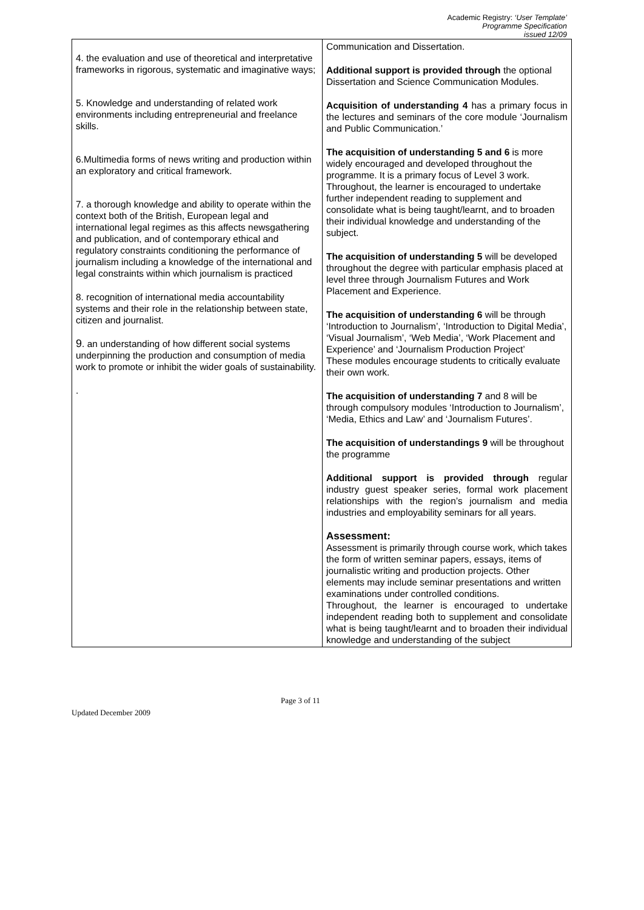Academic Registry: ‘User Template’
Programme Specification
issued 12/09
| 4. the evaluation and use of theoretical and interpretative frameworks in rigorous, systematic and imaginative ways; 5. Knowledge and understanding of related work environments including entrepreneurial and freelance skills. 6.Multimedia forms of news writing and production within an exploratory and critical framework. 7. a thorough knowledge and ability to operate within the context both of the British, European legal and international legal regimes as this affects newsgathering and publication, and of contemporary ethical and regulatory constraints conditioning the performance of journalism including a knowledge of the international and legal constraints within which journalism is practiced 8. recognition of international media accountability systems and their role in the relationship between state, citizen and journalist. 9 . an understanding of how different social systems underpinning the production and consumption of media work to promote or inhibit the wider goals of sustainability. . | Communication and Dissertation. Additional support is provided through the optional Dissertation and Science Communication Modules. Acquisition of understanding 4 has a primary focus in the lectures and seminars of the core module ‘Journalism and Public Communication.’ The acquisition of understanding 5 and 6 is more widely encouraged and developed throughout the programme. It is a primary focus of Level 3 work. Throughout, the learner is encouraged to undertake further independent reading to supplement and consolidate what is being taught/learnt, and to broaden their individual knowledge and understanding of the subject. The acquisition of understanding 5 will be developed throughout the degree with particular emphasis placed at level three through Journalism Futures and Work Placement and Experience. The acquisition of understanding 6 will be through ‘Introduction to Journalism’, ‘Introduction to Digital Media’, ‘Visual Journalism’, ‘Web Media’, ‘Work Placement and Experience’ and ‘Journalism Production Project’ These modules encourage students to critically evaluate their own work. The acquisition of understanding 7 and 8 will be through compulsory modules ‘Introduction to Journalism’, ‘Media, Ethics and Law’ and ‘Journalism Futures’. The acquisition of understandings 9 will be throughout the programme Additional support is provided through regular industry guest speaker series, formal work placement relationships with the region’s journalism and media industries and employability seminars for all years. Assessment: Assessment is primarily through course work, which takes the form of written seminar papers, essays, items of journalistic writing and production projects. Other elements may include seminar presentations and written examinations under controlled conditions. Throughout, the learner is encouraged to undertake independent reading both to supplement and consolidate what is being taught/learnt and to broaden their individual knowledge and understanding of the subject |
Page 3 of 11
Updated December 2009